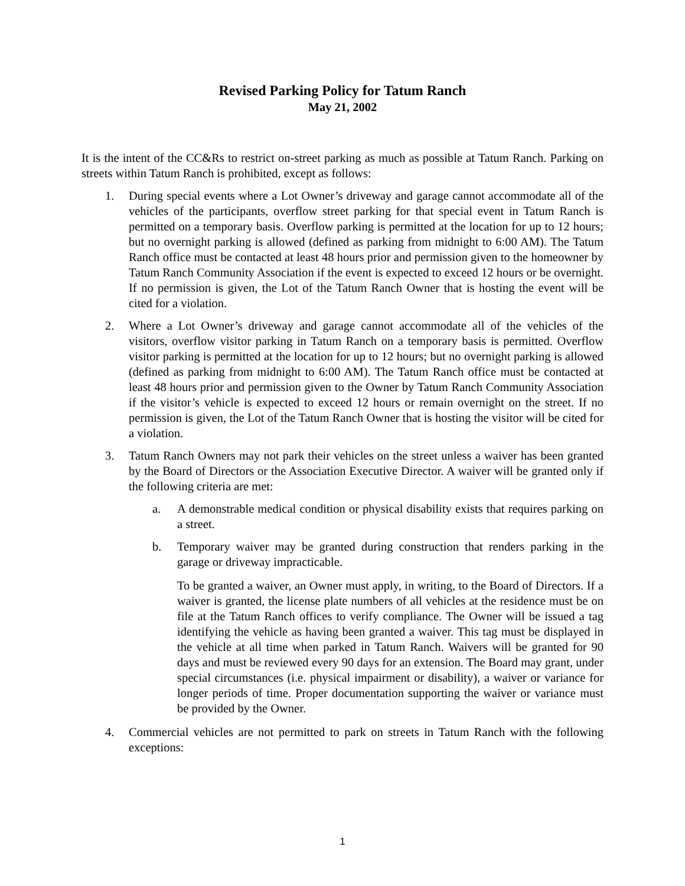Revised Parking Policy for Tatum Ranch
May 21, 2002
It is the intent of the CC&Rs to restrict on-street parking as much as possible at Tatum Ranch. Parking on streets within Tatum Ranch is prohibited, except as follows:
1. During special events where a Lot Owner’s driveway and garage cannot accommodate all of the vehicles of the participants, overflow street parking for that special event in Tatum Ranch is permitted on a temporary basis. Overflow parking is permitted at the location for up to 12 hours; but no overnight parking is allowed (defined as parking from midnight to 6:00 AM). The Tatum Ranch office must be contacted at least 48 hours prior and permission given to the homeowner by Tatum Ranch Community Association if the event is expected to exceed 12 hours or be overnight. If no permission is given, the Lot of the Tatum Ranch Owner that is hosting the event will be cited for a violation.
2. Where a Lot Owner’s driveway and garage cannot accommodate all of the vehicles of the visitors, overflow visitor parking in Tatum Ranch on a temporary basis is permitted. Overflow visitor parking is permitted at the location for up to 12 hours; but no overnight parking is allowed (defined as parking from midnight to 6:00 AM). The Tatum Ranch office must be contacted at least 48 hours prior and permission given to the Owner by Tatum Ranch Community Association if the visitor’s vehicle is expected to exceed 12 hours or remain overnight on the street. If no permission is given, the Lot of the Tatum Ranch Owner that is hosting the visitor will be cited for a violation.
3. Tatum Ranch Owners may not park their vehicles on the street unless a waiver has been granted by the Board of Directors or the Association Executive Director. A waiver will be granted only if the following criteria are met:
a. A demonstrable medical condition or physical disability exists that requires parking on a street.
b. Temporary waiver may be granted during construction that renders parking in the garage or driveway impracticable.
To be granted a waiver, an Owner must apply, in writing, to the Board of Directors. If a waiver is granted, the license plate numbers of all vehicles at the residence must be on file at the Tatum Ranch offices to verify compliance. The Owner will be issued a tag identifying the vehicle as having been granted a waiver. This tag must be displayed in the vehicle at all time when parked in Tatum Ranch. Waivers will be granted for 90 days and must be reviewed every 90 days for an extension. The Board may grant, under special circumstances (i.e. physical impairment or disability), a waiver or variance for longer periods of time. Proper documentation supporting the waiver or variance must be provided by the Owner.
4. Commercial vehicles are not permitted to park on streets in Tatum Ranch with the following exceptions:
1